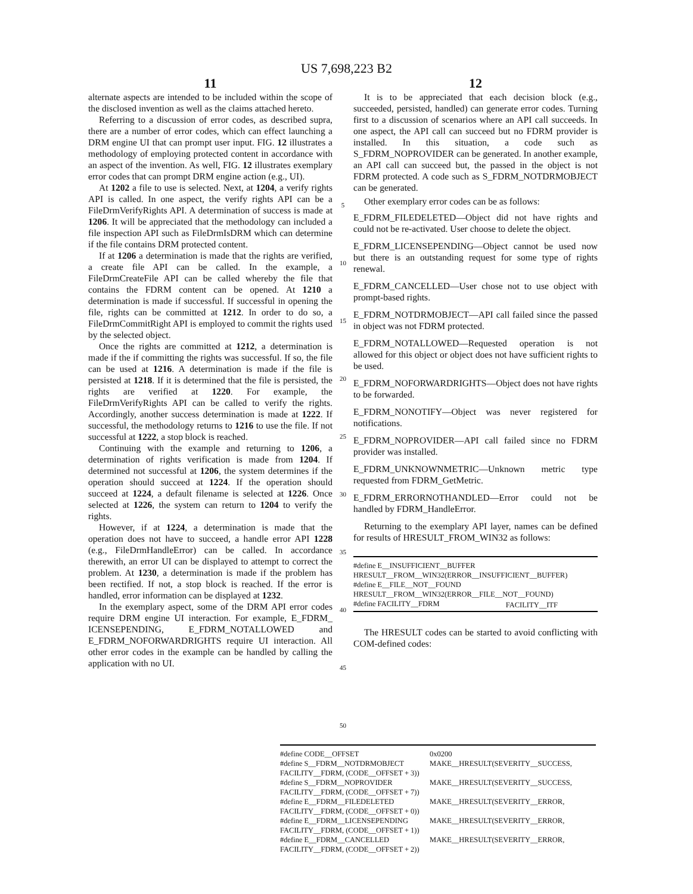US 7,698,223 B2
11
alternate aspects are intended to be included within the scope of the disclosed invention as well as the claims attached hereto.
Referring to a discussion of error codes, as described supra, there are a number of error codes, which can effect launching a DRM engine UI that can prompt user input. FIG. 12 illustrates a methodology of employing protected content in accordance with an aspect of the invention. As well, FIG. 12 illustrates exemplary error codes that can prompt DRM engine action (e.g., UI).
At 1202 a file to use is selected. Next, at 1204, a verify rights API is called. In one aspect, the verify rights API can be a FileDrmVerifyRights API. A determination of success is made at 1206. It will be appreciated that the methodology can included a file inspection API such as FileDrmIsDRM which can determine if the file contains DRM protected content.
If at 1206 a determination is made that the rights are verified, a create file API can be called. In the example, a FileDrmCreateFile API can be called whereby the file that contains the FDRM content can be opened. At 1210 a determination is made if successful. If successful in opening the file, rights can be committed at 1212. In order to do so, a FileDrmCommitRight API is employed to commit the rights used by the selected object.
Once the rights are committed at 1212, a determination is made if the if committing the rights was successful. If so, the file can be used at 1216. A determination is made if the file is persisted at 1218. If it is determined that the file is persisted, the rights are verified at 1220. For example, the FileDrmVerifyRights API can be called to verify the rights. Accordingly, another success determination is made at 1222. If successful, the methodology returns to 1216 to use the file. If not successful at 1222, a stop block is reached.
Continuing with the example and returning to 1206, a determination of rights verification is made from 1204. If determined not successful at 1206, the system determines if the operation should succeed at 1224. If the operation should succeed at 1224, a default filename is selected at 1226. Once selected at 1226, the system can return to 1204 to verify the rights.
However, if at 1224, a determination is made that the operation does not have to succeed, a handle error API 1228 (e.g., FileDrmHandleError) can be called. In accordance therewith, an error UI can be displayed to attempt to correct the problem. At 1230, a determination is made if the problem has been rectified. If not, a stop block is reached. If the error is handled, error information can be displayed at 1232.
In the exemplary aspect, some of the DRM API error codes require DRM engine UI interaction. For example, E_FDRM_ ICENSEPENDING, E_FDRM_NOTALLOWED and E_FDRM_NOFORWARDRIGHTS require UI interaction. All other error codes in the example can be handled by calling the application with no UI.
5
10
15
20
25
30
35
40
45
50
12
It is to be appreciated that each decision block (e.g., succeeded, persisted, handled) can generate error codes. Turning first to a discussion of scenarios where an API call succeeds. In one aspect, the API call can succeed but no FDRM provider is installed. In this situation, a code such as S_FDRM_NOPROVIDER can be generated. In another example, an API call can succeed but, the passed in the object is not FDRM protected. A code such as S_FDRM_NOTDRMOBJECT can be generated.
Other exemplary error codes can be as follows:
E_FDRM_FILEDELETED—Object did not have rights and could not be re-activated. User choose to delete the object.
E_FDRM_LICENSEPENDING—Object cannot be used now but there is an outstanding request for some type of rights renewal.
E_FDRM_CANCELLED—User chose not to use object with prompt-based rights.
E_FDRM_NOTDRMOBJECT—API call failed since the passed in object was not FDRM protected.
E_FDRM_NOTALLOWED—Requested operation is not allowed for this object or object does not have sufficient rights to be used.
E_FDRM_NOFORWARDRIGHTS—Object does not have rights to be forwarded.
E_FDRM_NONOTIFY—Object was never registered for notifications.
E_FDRM_NOPROVIDER—API call failed since no FDRM provider was installed.
E_FDRM_UNKNOWNMETRIC—Unknown metric type requested from FDRM_GetMetric.
E_FDRM_ERRORNOTHANDLED—Error could not be handled by FDRM_HandleError.
Returning to the exemplary API layer, names can be defined for results of HRESULT_FROM_WIN32 as follows:
| #define E__INSUFFICIENT__BUFFER | |
| HRESULT__FROM__WIN32(ERROR__INSUFFICIENT__BUFFER) | |
| #define E__FILE__NOT__FOUND | |
| HRESULT__FROM__WIN32(ERROR__FILE__NOT__FOUND) | |
| #define FACILITY__FDRM | FACILITY__ITF |
The HRESULT codes can be started to avoid conflicting with COM-defined codes:
| #define CODE__OFFSET | 0x0200 |
| #define S__FDRM__NOTDRMOBJECT | MAKE__HRESULT(SEVERITY__SUCCESS, |
| FACILITY__FDRM, (CODE__OFFSET + 3)) | |
| #define S__FDRM__NOPROVIDER | MAKE__HRESULT(SEVERITY__SUCCESS, |
| FACILITY__FDRM, (CODE__OFFSET + 7)) | |
| #define E__FDRM__FILEDELETED | MAKE__HRESULT(SEVERITY__ERROR, |
| FACILITY__FDRM, (CODE__OFFSET + 0)) | |
| #define E__FDRM__LICENSEPENDING | MAKE__HRESULT(SEVERITY__ERROR, |
| FACILITY__FDRM, (CODE__OFFSET + 1)) | |
| #define E__FDRM__CANCELLED | MAKE__HRESULT(SEVERITY__ERROR, |
| FACILITY__FDRM, (CODE__OFFSET + 2)) | |